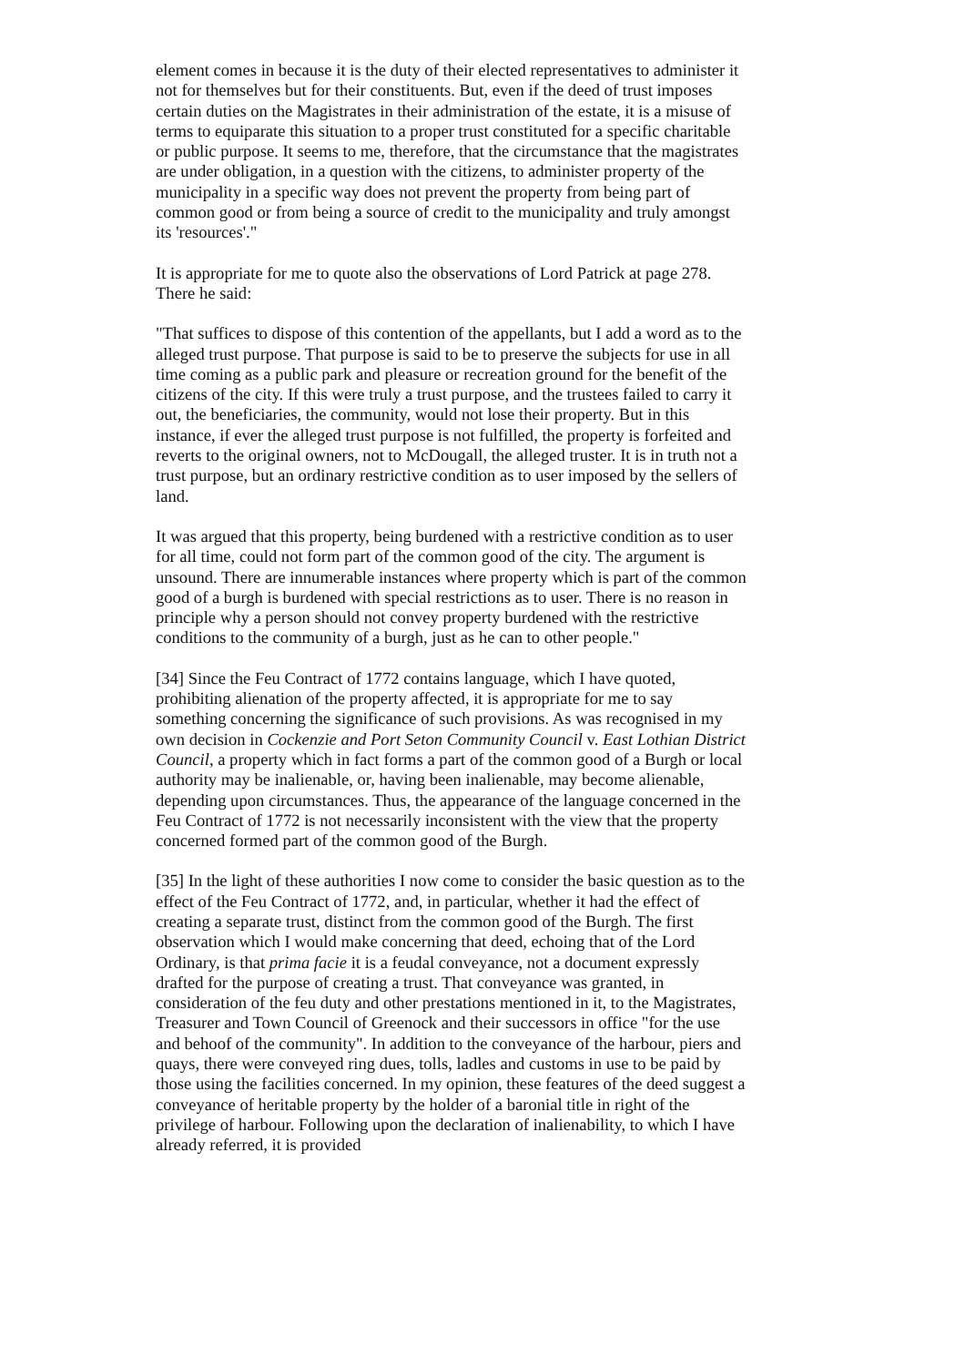element comes in because it is the duty of their elected representatives to administer it not for themselves but for their constituents. But, even if the deed of trust imposes certain duties on the Magistrates in their administration of the estate, it is a misuse of terms to equiparate this situation to a proper trust constituted for a specific charitable or public purpose. It seems to me, therefore, that the circumstance that the magistrates are under obligation, in a question with the citizens, to administer property of the municipality in a specific way does not prevent the property from being part of common good or from being a source of credit to the municipality and truly amongst its 'resources'."
It is appropriate for me to quote also the observations of Lord Patrick at page 278. There he said:
"That suffices to dispose of this contention of the appellants, but I add a word as to the alleged trust purpose. That purpose is said to be to preserve the subjects for use in all time coming as a public park and pleasure or recreation ground for the benefit of the citizens of the city. If this were truly a trust purpose, and the trustees failed to carry it out, the beneficiaries, the community, would not lose their property. But in this instance, if ever the alleged trust purpose is not fulfilled, the property is forfeited and reverts to the original owners, not to McDougall, the alleged truster. It is in truth not a trust purpose, but an ordinary restrictive condition as to user imposed by the sellers of land.
It was argued that this property, being burdened with a restrictive condition as to user for all time, could not form part of the common good of the city. The argument is unsound. There are innumerable instances where property which is part of the common good of a burgh is burdened with special restrictions as to user. There is no reason in principle why a person should not convey property burdened with the restrictive conditions to the community of a burgh, just as he can to other people."
[34] Since the Feu Contract of 1772 contains language, which I have quoted, prohibiting alienation of the property affected, it is appropriate for me to say something concerning the significance of such provisions. As was recognised in my own decision in Cockenzie and Port Seton Community Council v. East Lothian District Council, a property which in fact forms a part of the common good of a Burgh or local authority may be inalienable, or, having been inalienable, may become alienable, depending upon circumstances. Thus, the appearance of the language concerned in the Feu Contract of 1772 is not necessarily inconsistent with the view that the property concerned formed part of the common good of the Burgh.
[35] In the light of these authorities I now come to consider the basic question as to the effect of the Feu Contract of 1772, and, in particular, whether it had the effect of creating a separate trust, distinct from the common good of the Burgh. The first observation which I would make concerning that deed, echoing that of the Lord Ordinary, is that prima facie it is a feudal conveyance, not a document expressly drafted for the purpose of creating a trust. That conveyance was granted, in consideration of the feu duty and other prestations mentioned in it, to the Magistrates, Treasurer and Town Council of Greenock and their successors in office "for the use and behoof of the community". In addition to the conveyance of the harbour, piers and quays, there were conveyed ring dues, tolls, ladles and customs in use to be paid by those using the facilities concerned. In my opinion, these features of the deed suggest a conveyance of heritable property by the holder of a baronial title in right of the privilege of harbour. Following upon the declaration of inalienability, to which I have already referred, it is provided